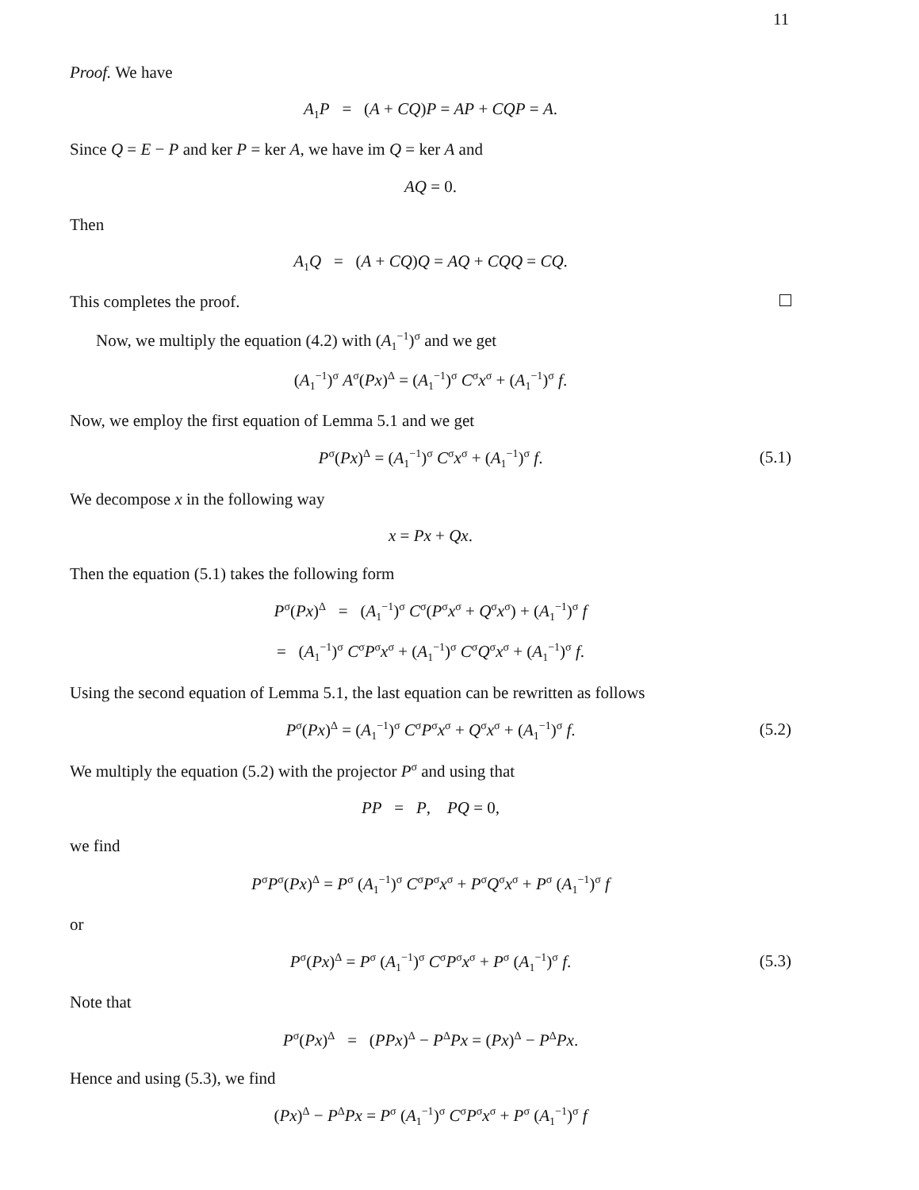11
Proof. We have
A<sub>1</sub>P = (A + CQ)P = AP + CQP = A.
Since Q = E − P and ker P = ker A, we have im Q = ker A and
AQ = 0.
Then
A<sub>1</sub>Q = (A + CQ)Q = AQ + CQQ = CQ.
This completes the proof.
Now, we multiply the equation (4.2) with (A<sub>1</sub><sup>−1</sup>)<sup>σ</sup> and we get
(A<sub>1</sub><sup>−1</sup>)<sup>σ</sup> A<sup>σ</sup>(Px)<sup>Δ</sup> = (A<sub>1</sub><sup>−1</sup>)<sup>σ</sup> C<sup>σ</sup>x<sup>σ</sup> + (A<sub>1</sub><sup>−1</sup>)<sup>σ</sup> f.
Now, we employ the first equation of Lemma 5.1 and we get
P<sup>σ</sup>(Px)<sup>Δ</sup> = (A<sub>1</sub><sup>−1</sup>)<sup>σ</sup> C<sup>σ</sup>x<sup>σ</sup> + (A<sub>1</sub><sup>−1</sup>)<sup>σ</sup> f. (5.1)
We decompose x in the following way
x = Px + Qx.
Then the equation (5.1) takes the following form
P<sup>σ</sup>(Px)<sup>Δ</sup> = (A<sub>1</sub><sup>−1</sup>)<sup>σ</sup> C<sup>σ</sup>(P<sup>σ</sup>x<sup>σ</sup> + Q<sup>σ</sup>x<sup>σ</sup>) + (A<sub>1</sub><sup>−1</sup>)<sup>σ</sup> f
= (A<sub>1</sub><sup>−1</sup>)<sup>σ</sup> C<sup>σ</sup>P<sup>σ</sup>x<sup>σ</sup> + (A<sub>1</sub><sup>−1</sup>)<sup>σ</sup> C<sup>σ</sup>Q<sup>σ</sup>x<sup>σ</sup> + (A<sub>1</sub><sup>−1</sup>)<sup>σ</sup> f.
Using the second equation of Lemma 5.1, the last equation can be rewritten as follows
P<sup>σ</sup>(Px)<sup>Δ</sup> = (A<sub>1</sub><sup>−1</sup>)<sup>σ</sup> C<sup>σ</sup>P<sup>σ</sup>x<sup>σ</sup> + Q<sup>σ</sup>x<sup>σ</sup> + (A<sub>1</sub><sup>−1</sup>)<sup>σ</sup> f. (5.2)
We multiply the equation (5.2) with the projector P<sup>σ</sup> and using that
PP = P, PQ = 0,
we find
P<sup>σ</sup>P<sup>σ</sup>(Px)<sup>Δ</sup> = P<sup>σ</sup> (A<sub>1</sub><sup>−1</sup>)<sup>σ</sup> C<sup>σ</sup>P<sup>σ</sup>x<sup>σ</sup> + P<sup>σ</sup>Q<sup>σ</sup>x<sup>σ</sup> + P<sup>σ</sup> (A<sub>1</sub><sup>−1</sup>)<sup>σ</sup> f
or
P<sup>σ</sup>(Px)<sup>Δ</sup> = P<sup>σ</sup> (A<sub>1</sub><sup>−1</sup>)<sup>σ</sup> C<sup>σ</sup>P<sup>σ</sup>x<sup>σ</sup> + P<sup>σ</sup> (A<sub>1</sub><sup>−1</sup>)<sup>σ</sup> f. (5.3)
Note that
P<sup>σ</sup>(Px)<sup>Δ</sup> = (PPx)<sup>Δ</sup> − P<sup>Δ</sup>Px = (Px)<sup>Δ</sup> − P<sup>Δ</sup>Px.
Hence and using (5.3), we find
(Px)<sup>Δ</sup> − P<sup>Δ</sup>Px = P<sup>σ</sup> (A<sub>1</sub><sup>−1</sup>)<sup>σ</sup> C<sup>σ</sup>P<sup>σ</sup>x<sup>σ</sup> + P<sup>σ</sup> (A<sub>1</sub><sup>−1</sup>)<sup>σ</sup> f